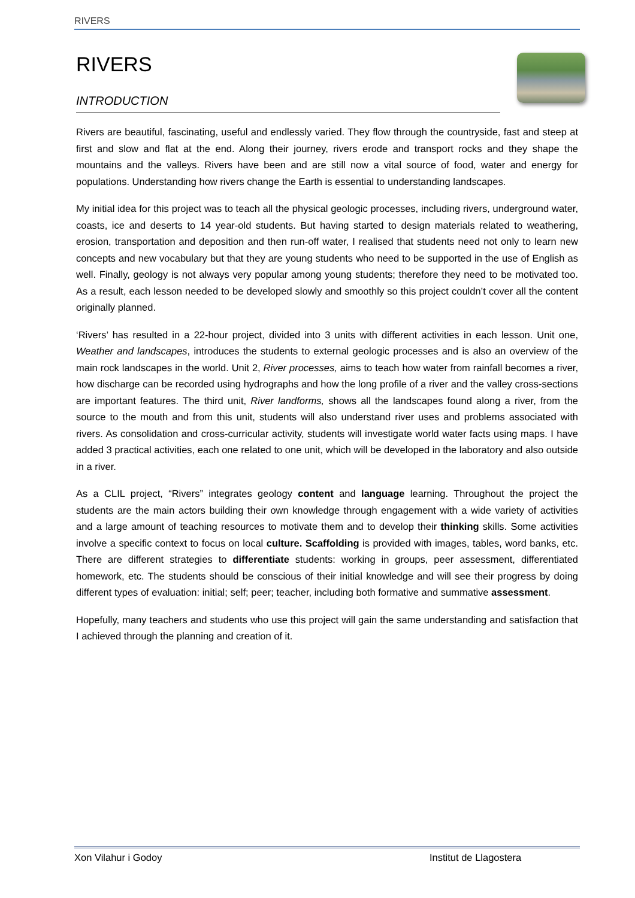RIVERS
RIVERS
INTRODUCTION
Rivers are beautiful, fascinating, useful and endlessly varied. They flow through the countryside, fast and steep at first and slow and flat at the end. Along their journey, rivers erode and transport rocks and they shape the mountains and the valleys. Rivers have been and are still now a vital source of food, water and energy for populations. Understanding how rivers change the Earth is essential to understanding landscapes.
My initial idea for this project was to teach all the physical geologic processes, including rivers, underground water, coasts, ice and deserts to 14 year-old students. But having started to design materials related to weathering, erosion, transportation and deposition and then run-off water, I realised that students need not only to learn new concepts and new vocabulary but that they are young students who need to be supported in the use of English as well. Finally, geology is not always very popular among young students; therefore they need to be motivated too. As a result, each lesson needed to be developed slowly and smoothly so this project couldn’t cover all the content originally planned.
‘Rivers’ has resulted in a 22-hour project, divided into 3 units with different activities in each lesson. Unit one, Weather and landscapes, introduces the students to external geologic processes and is also an overview of the main rock landscapes in the world. Unit 2, River processes, aims to teach how water from rainfall becomes a river, how discharge can be recorded using hydrographs and how the long profile of a river and the valley cross-sections are important features. The third unit, River landforms, shows all the landscapes found along a river, from the source to the mouth and from this unit, students will also understand river uses and problems associated with rivers. As consolidation and cross-curricular activity, students will investigate world water facts using maps. I have added 3 practical activities, each one related to one unit, which will be developed in the laboratory and also outside in a river.
As a CLIL project, “Rivers” integrates geology content and language learning. Throughout the project the students are the main actors building their own knowledge through engagement with a wide variety of activities and a large amount of teaching resources to motivate them and to develop their thinking skills. Some activities involve a specific context to focus on local culture. Scaffolding is provided with images, tables, word banks, etc. There are different strategies to differentiate students: working in groups, peer assessment, differentiated homework, etc. The students should be conscious of their initial knowledge and will see their progress by doing different types of evaluation: initial; self; peer; teacher, including both formative and summative assessment.
Hopefully, many teachers and students who use this project will gain the same understanding and satisfaction that I achieved through the planning and creation of it.
Xon Vilahur i Godoy Institut de Llagostera